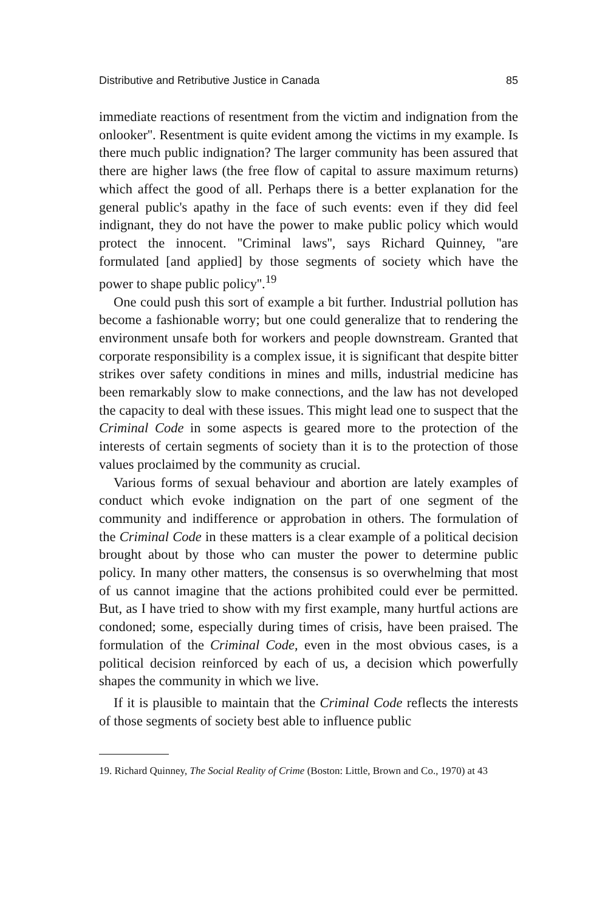Distributive and Retributive Justice in Canada 85
immediate reactions of resentment from the victim and indignation from the onlooker''. Resentment is quite evident among the victims in my example. Is there much public indignation? The larger community has been assured that there are higher laws (the free flow of capital to assure maximum returns) which affect the good of all. Perhaps there is a better explanation for the general public's apathy in the face of such events: even if they did feel indignant, they do not have the power to make public policy which would protect the innocent. ''Criminal laws'', says Richard Quinney, ''are formulated [and applied] by those segments of society which have the power to shape public policy''.<sup>19</sup>
One could push this sort of example a bit further. Industrial pollution has become a fashionable worry; but one could generalize that to rendering the environment unsafe both for workers and people downstream. Granted that corporate responsibility is a complex issue, it is significant that despite bitter strikes over safety conditions in mines and mills, industrial medicine has been remarkably slow to make connections, and the law has not developed the capacity to deal with these issues. This might lead one to suspect that the Criminal Code in some aspects is geared more to the protection of the interests of certain segments of society than it is to the protection of those values proclaimed by the community as crucial.
Various forms of sexual behaviour and abortion are lately examples of conduct which evoke indignation on the part of one segment of the community and indifference or approbation in others. The formulation of the Criminal Code in these matters is a clear example of a political decision brought about by those who can muster the power to determine public policy. In many other matters, the consensus is so overwhelming that most of us cannot imagine that the actions prohibited could ever be permitted. But, as I have tried to show with my first example, many hurtful actions are condoned; some, especially during times of crisis, have been praised. The formulation of the Criminal Code, even in the most obvious cases, is a political decision reinforced by each of us, a decision which powerfully shapes the community in which we live.
If it is plausible to maintain that the Criminal Code reflects the interests of those segments of society best able to influence public
19. Richard Quinney, The Social Reality of Crime (Boston: Little, Brown and Co., 1970) at 43